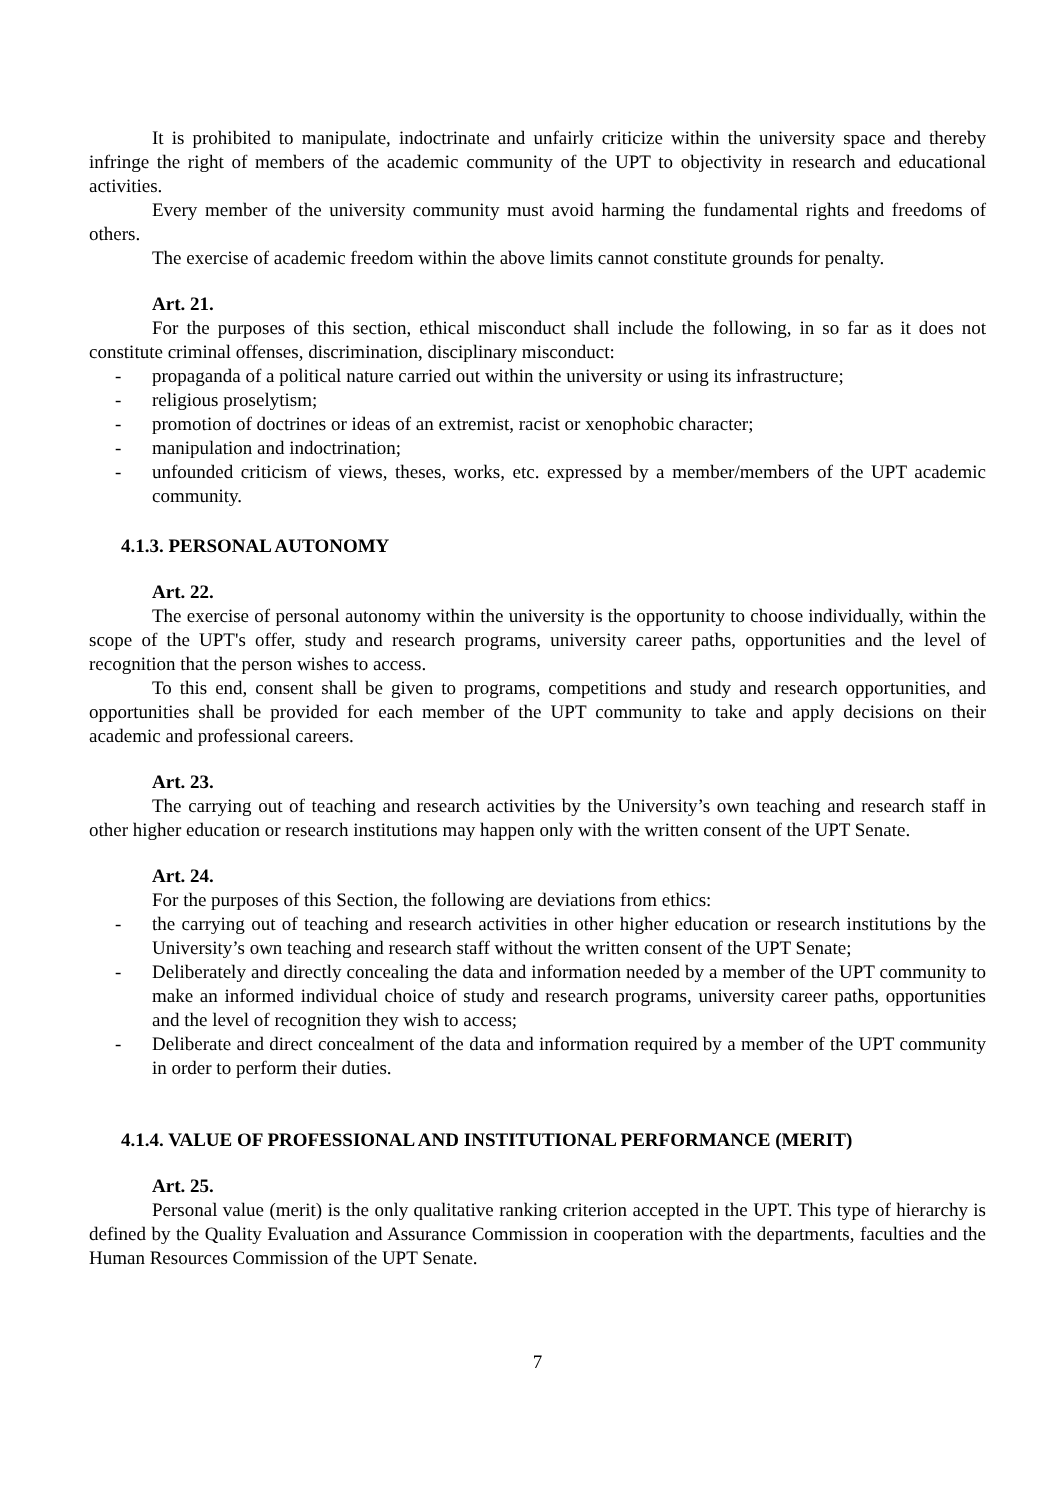It is prohibited to manipulate, indoctrinate and unfairly criticize within the university space and thereby infringe the right of members of the academic community of the UPT to objectivity in research and educational activities.
Every member of the university community must avoid harming the fundamental rights and freedoms of others.
The exercise of academic freedom within the above limits cannot constitute grounds for penalty.
Art. 21.
For the purposes of this section, ethical misconduct shall include the following, in so far as it does not constitute criminal offenses, discrimination, disciplinary misconduct:
- propaganda of a political nature carried out within the university or using its infrastructure;
- religious proselytism;
- promotion of doctrines or ideas of an extremist, racist or xenophobic character;
- manipulation and indoctrination;
- unfounded criticism of views, theses, works, etc. expressed by a member/members of the UPT academic community.
4.1.3. PERSONAL AUTONOMY
Art. 22.
The exercise of personal autonomy within the university is the opportunity to choose individually, within the scope of the UPT's offer, study and research programs, university career paths, opportunities and the level of recognition that the person wishes to access.
To this end, consent shall be given to programs, competitions and study and research opportunities, and opportunities shall be provided for each member of the UPT community to take and apply decisions on their academic and professional careers.
Art. 23.
The carrying out of teaching and research activities by the University’s own teaching and research staff in other higher education or research institutions may happen only with the written consent of the UPT Senate.
Art. 24.
For the purposes of this Section, the following are deviations from ethics:
- the carrying out of teaching and research activities in other higher education or research institutions by the University’s own teaching and research staff without the written consent of the UPT Senate;
- Deliberately and directly concealing the data and information needed by a member of the UPT community to make an informed individual choice of study and research programs, university career paths, opportunities and the level of recognition they wish to access;
- Deliberate and direct concealment of the data and information required by a member of the UPT community in order to perform their duties.
4.1.4. VALUE OF PROFESSIONAL AND INSTITUTIONAL PERFORMANCE (MERIT)
Art. 25.
Personal value (merit) is the only qualitative ranking criterion accepted in the UPT. This type of hierarchy is defined by the Quality Evaluation and Assurance Commission in cooperation with the departments, faculties and the Human Resources Commission of the UPT Senate.
7